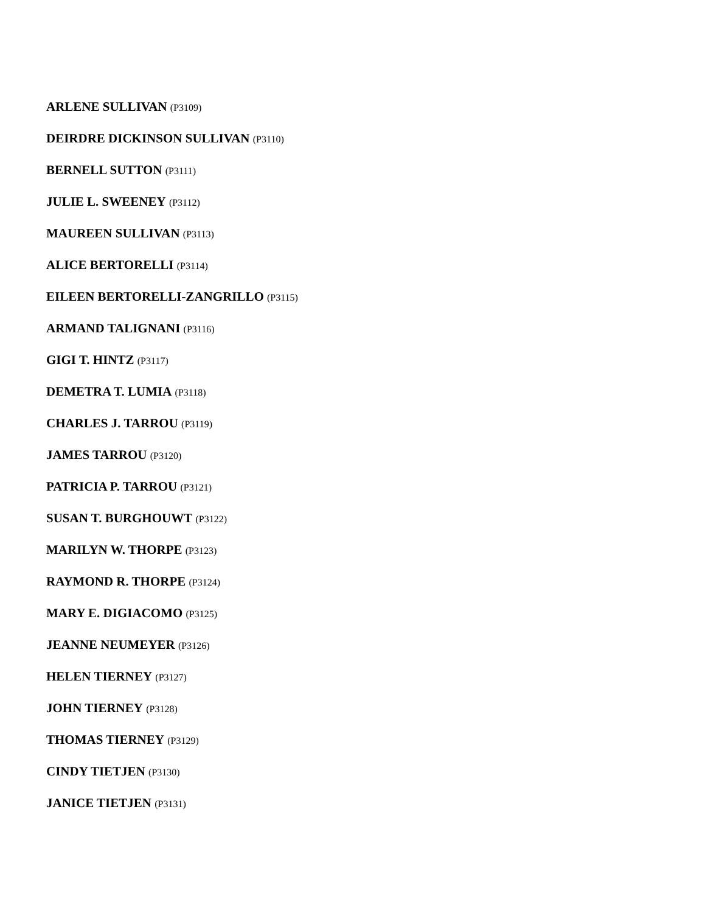ARLENE SULLIVAN (P3109)
DEIRDRE DICKINSON SULLIVAN (P3110)
BERNELL SUTTON (P3111)
JULIE L. SWEENEY (P3112)
MAUREEN SULLIVAN (P3113)
ALICE BERTORELLI (P3114)
EILEEN BERTORELLI-ZANGRILLO (P3115)
ARMAND TALIGNANI (P3116)
GIGI T. HINTZ (P3117)
DEMETRA T. LUMIA (P3118)
CHARLES J. TARROU (P3119)
JAMES TARROU (P3120)
PATRICIA P. TARROU (P3121)
SUSAN T. BURGHOUWT (P3122)
MARILYN W. THORPE (P3123)
RAYMOND R. THORPE (P3124)
MARY E. DIGIACOMO (P3125)
JEANNE NEUMEYER (P3126)
HELEN TIERNEY (P3127)
JOHN TIERNEY (P3128)
THOMAS TIERNEY (P3129)
CINDY TIETJEN (P3130)
JANICE TIETJEN (P3131)